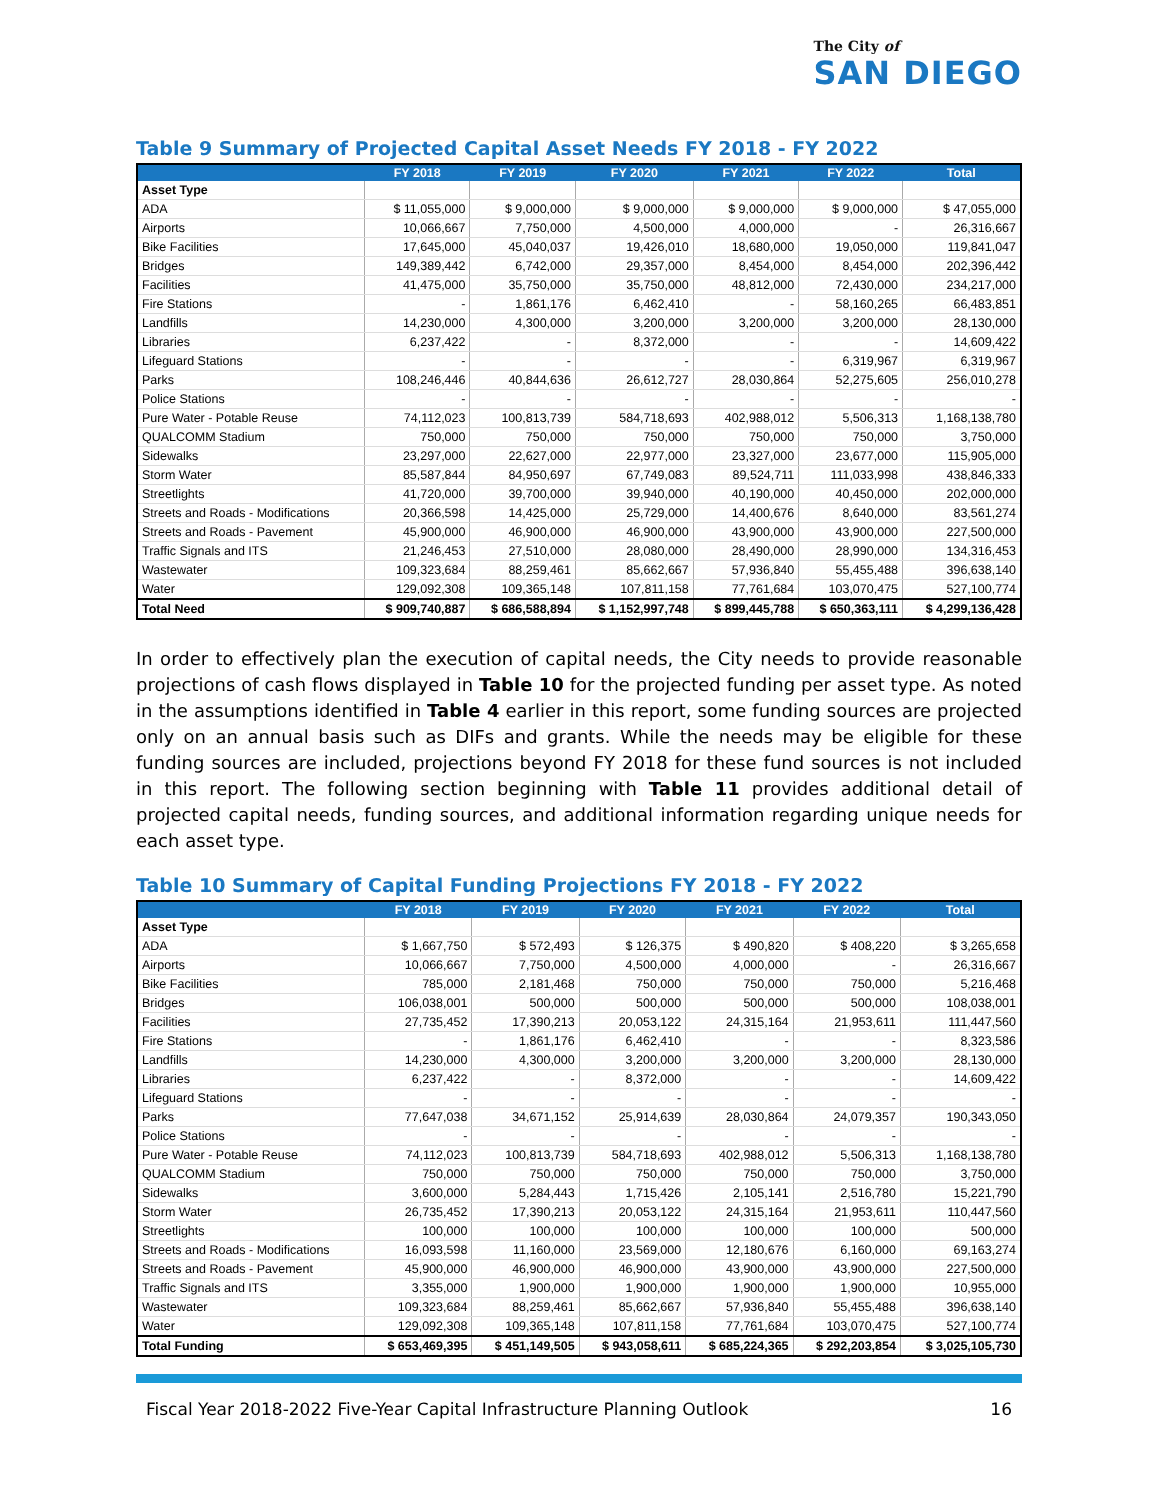The City of
SAN DIEGO
Table 9 Summary of Projected Capital Asset Needs FY 2018 - FY 2022
| | FY 2018 | FY 2019 | FY 2020 | FY 2021 | FY 2022 | Total |
| --- | --- | --- | --- | --- | --- | --- |
| Asset Type | | | | | | |
| ADA | $ 11,055,000 | $ 9,000,000 | $ 9,000,000 | $ 9,000,000 | $ 9,000,000 | $ 47,055,000 |
| Airports | 10,066,667 | 7,750,000 | 4,500,000 | 4,000,000 | - | 26,316,667 |
| Bike Facilities | 17,645,000 | 45,040,037 | 19,426,010 | 18,680,000 | 19,050,000 | 119,841,047 |
| Bridges | 149,389,442 | 6,742,000 | 29,357,000 | 8,454,000 | 8,454,000 | 202,396,442 |
| Facilities | 41,475,000 | 35,750,000 | 35,750,000 | 48,812,000 | 72,430,000 | 234,217,000 |
| Fire Stations | - | 1,861,176 | 6,462,410 | - | 58,160,265 | 66,483,851 |
| Landfills | 14,230,000 | 4,300,000 | 3,200,000 | 3,200,000 | 3,200,000 | 28,130,000 |
| Libraries | 6,237,422 | - | 8,372,000 | - | - | 14,609,422 |
| Lifeguard Stations | - | - | - | - | 6,319,967 | 6,319,967 |
| Parks | 108,246,446 | 40,844,636 | 26,612,727 | 28,030,864 | 52,275,605 | 256,010,278 |
| Police Stations | - | - | - | - | - | - |
| Pure Water - Potable Reuse | 74,112,023 | 100,813,739 | 584,718,693 | 402,988,012 | 5,506,313 | 1,168,138,780 |
| QUALCOMM Stadium | 750,000 | 750,000 | 750,000 | 750,000 | 750,000 | 3,750,000 |
| Sidewalks | 23,297,000 | 22,627,000 | 22,977,000 | 23,327,000 | 23,677,000 | 115,905,000 |
| Storm Water | 85,587,844 | 84,950,697 | 67,749,083 | 89,524,711 | 111,033,998 | 438,846,333 |
| Streetlights | 41,720,000 | 39,700,000 | 39,940,000 | 40,190,000 | 40,450,000 | 202,000,000 |
| Streets and Roads - Modifications | 20,366,598 | 14,425,000 | 25,729,000 | 14,400,676 | 8,640,000 | 83,561,274 |
| Streets and Roads - Pavement | 45,900,000 | 46,900,000 | 46,900,000 | 43,900,000 | 43,900,000 | 227,500,000 |
| Traffic Signals and ITS | 21,246,453 | 27,510,000 | 28,080,000 | 28,490,000 | 28,990,000 | 134,316,453 |
| Wastewater | 109,323,684 | 88,259,461 | 85,662,667 | 57,936,840 | 55,455,488 | 396,638,140 |
| Water | 129,092,308 | 109,365,148 | 107,811,158 | 77,761,684 | 103,070,475 | 527,100,774 |
| Total Need | $ 909,740,887 | $ 686,588,894 | $ 1,152,997,748 | $ 899,445,788 | $ 650,363,111 | $ 4,299,136,428 |
In order to effectively plan the execution of capital needs, the City needs to provide reasonable projections of cash flows displayed in Table 10 for the projected funding per asset type. As noted in the assumptions identified in Table 4 earlier in this report, some funding sources are projected only on an annual basis such as DIFs and grants. While the needs may be eligible for these funding sources are included, projections beyond FY 2018 for these fund sources is not included in this report. The following section beginning with Table 11 provides additional detail of projected capital needs, funding sources, and additional information regarding unique needs for each asset type.
Table 10 Summary of Capital Funding Projections FY 2018 - FY 2022
| | FY 2018 | FY 2019 | FY 2020 | FY 2021 | FY 2022 | Total |
| --- | --- | --- | --- | --- | --- | --- |
| Asset Type | | | | | | |
| ADA | $ 1,667,750 | $ 572,493 | $ 126,375 | $ 490,820 | $ 408,220 | $ 3,265,658 |
| Airports | 10,066,667 | 7,750,000 | 4,500,000 | 4,000,000 | - | 26,316,667 |
| Bike Facilities | 785,000 | 2,181,468 | 750,000 | 750,000 | 750,000 | 5,216,468 |
| Bridges | 106,038,001 | 500,000 | 500,000 | 500,000 | 500,000 | 108,038,001 |
| Facilities | 27,735,452 | 17,390,213 | 20,053,122 | 24,315,164 | 21,953,611 | 111,447,560 |
| Fire Stations | - | 1,861,176 | 6,462,410 | - | - | 8,323,586 |
| Landfills | 14,230,000 | 4,300,000 | 3,200,000 | 3,200,000 | 3,200,000 | 28,130,000 |
| Libraries | 6,237,422 | - | 8,372,000 | - | - | 14,609,422 |
| Lifeguard Stations | - | - | - | - | - | - |
| Parks | 77,647,038 | 34,671,152 | 25,914,639 | 28,030,864 | 24,079,357 | 190,343,050 |
| Police Stations | - | - | - | - | - | - |
| Pure Water - Potable Reuse | 74,112,023 | 100,813,739 | 584,718,693 | 402,988,012 | 5,506,313 | 1,168,138,780 |
| QUALCOMM Stadium | 750,000 | 750,000 | 750,000 | 750,000 | 750,000 | 3,750,000 |
| Sidewalks | 3,600,000 | 5,284,443 | 1,715,426 | 2,105,141 | 2,516,780 | 15,221,790 |
| Storm Water | 26,735,452 | 17,390,213 | 20,053,122 | 24,315,164 | 21,953,611 | 110,447,560 |
| Streetlights | 100,000 | 100,000 | 100,000 | 100,000 | 100,000 | 500,000 |
| Streets and Roads - Modifications | 16,093,598 | 11,160,000 | 23,569,000 | 12,180,676 | 6,160,000 | 69,163,274 |
| Streets and Roads - Pavement | 45,900,000 | 46,900,000 | 46,900,000 | 43,900,000 | 43,900,000 | 227,500,000 |
| Traffic Signals and ITS | 3,355,000 | 1,900,000 | 1,900,000 | 1,900,000 | 1,900,000 | 10,955,000 |
| Wastewater | 109,323,684 | 88,259,461 | 85,662,667 | 57,936,840 | 55,455,488 | 396,638,140 |
| Water | 129,092,308 | 109,365,148 | 107,811,158 | 77,761,684 | 103,070,475 | 527,100,774 |
| Total Funding | $ 653,469,395 | $ 451,149,505 | $ 943,058,611 | $ 685,224,365 | $ 292,203,854 | $ 3,025,105,730 |
Fiscal Year 2018-2022 Five-Year Capital Infrastructure Planning Outlook 16